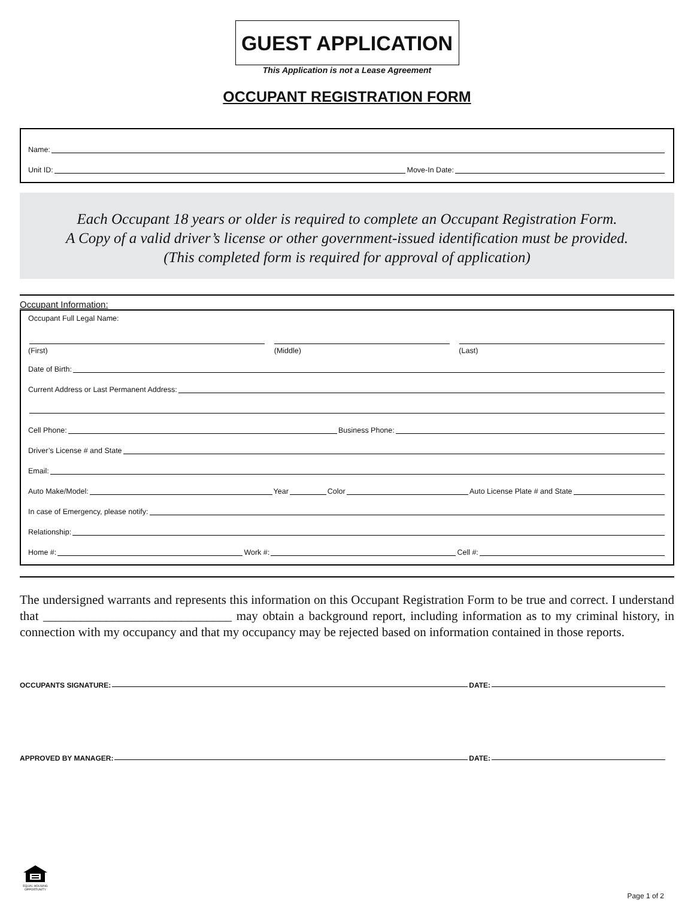GUEST APPLICATION
This Application is not a Lease Agreement
OCCUPANT REGISTRATION FORM
Name:
Unit ID:
Move-In Date:
Each Occupant 18 years or older is required to complete an Occupant Registration Form.
A Copy of a valid driver’s license or other government-issued identification must be provided.
(This completed form is required for approval of application)
Occupant Information:
Occupant Full Legal Name:
(First) (Middle) (Last)
Date of Birth:
Current Address or Last Permanent Address:
Cell Phone:
Business Phone:
Driver’s License # and State
Email:
Auto Make/Model:
Year
Color
Auto License Plate # and State
In case of Emergency, please notify:
Relationship:
Home #:
Work #:
Cell #:
The undersigned warrants and represents this information on this Occupant Registration Form to be true and correct. I understand that ______________________________ may obtain a background report, including information as to my criminal history, in connection with my occupancy and that my occupancy may be rejected based on information contained in those reports.
OCCUPANTS SIGNATURE:
DATE:
APPROVED BY MANAGER:
DATE:
EQUAL HOUSING OPPORTUNITY
Page 1 of 2